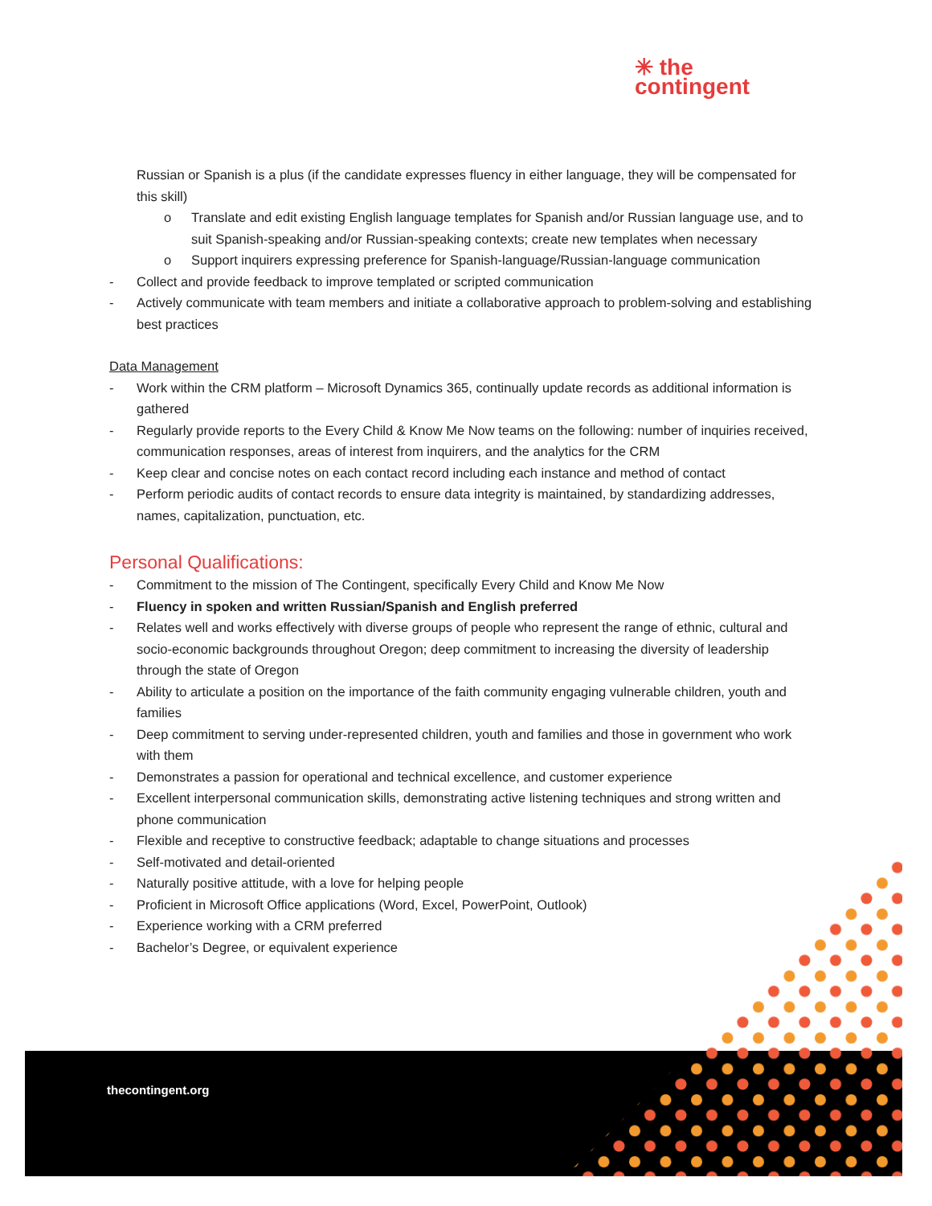✳ the
contingent
Russian or Spanish is a plus (if the candidate expresses fluency in either language, they will be compensated for this skill)
o Translate and edit existing English language templates for Spanish and/or Russian language use, and to suit Spanish-speaking and/or Russian-speaking contexts; create new templates when necessary
o Support inquirers expressing preference for Spanish-language/Russian-language communication
- Collect and provide feedback to improve templated or scripted communication
- Actively communicate with team members and initiate a collaborative approach to problem-solving and establishing best practices
Data Management
- Work within the CRM platform – Microsoft Dynamics 365, continually update records as additional information is gathered
- Regularly provide reports to the Every Child & Know Me Now teams on the following: number of inquiries received, communication responses, areas of interest from inquirers, and the analytics for the CRM
- Keep clear and concise notes on each contact record including each instance and method of contact
- Perform periodic audits of contact records to ensure data integrity is maintained, by standardizing addresses, names, capitalization, punctuation, etc.
Personal Qualifications:
- Commitment to the mission of The Contingent, specifically Every Child and Know Me Now
- Fluency in spoken and written Russian/Spanish and English preferred
- Relates well and works effectively with diverse groups of people who represent the range of ethnic, cultural and socio-economic backgrounds throughout Oregon; deep commitment to increasing the diversity of leadership through the state of Oregon
- Ability to articulate a position on the importance of the faith community engaging vulnerable children, youth and families
- Deep commitment to serving under-represented children, youth and families and those in government who work with them
- Demonstrates a passion for operational and technical excellence, and customer experience
- Excellent interpersonal communication skills, demonstrating active listening techniques and strong written and phone communication
- Flexible and receptive to constructive feedback; adaptable to change situations and processes
- Self-motivated and detail-oriented
- Naturally positive attitude, with a love for helping people
- Proficient in Microsoft Office applications (Word, Excel, PowerPoint, Outlook)
- Experience working with a CRM preferred
- Bachelor’s Degree, or equivalent experience
thecontingent.org